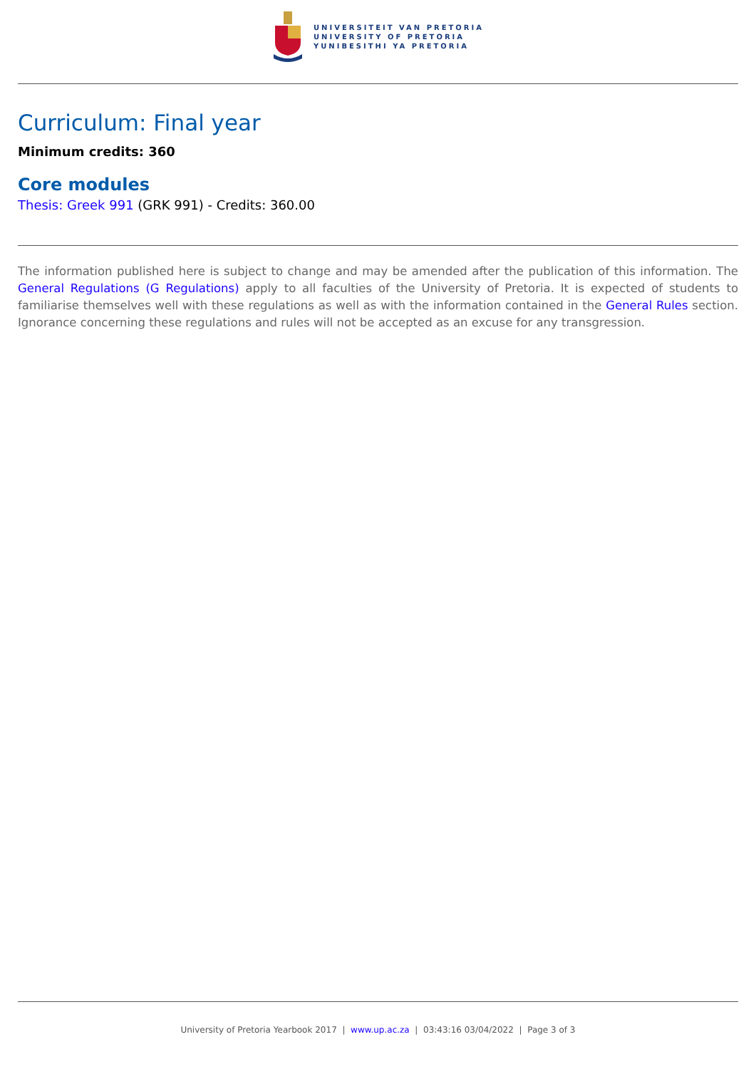UNIVERSITEIT VAN PRETORIA
UNIVERSITY OF PRETORIA
YUNIBESITHI YA PRETORIA
Curriculum: Final year
Minimum credits: 360
Core modules
Thesis: Greek 991 (GRK 991) - Credits: 360.00
The information published here is subject to change and may be amended after the publication of this information. The General Regulations (G Regulations) apply to all faculties of the University of Pretoria. It is expected of students to familiarise themselves well with these regulations as well as with the information contained in the General Rules section. Ignorance concerning these regulations and rules will not be accepted as an excuse for any transgression.
University of Pretoria Yearbook 2017 | www.up.ac.za | 03:43:16 03/04/2022 | Page 3 of 3